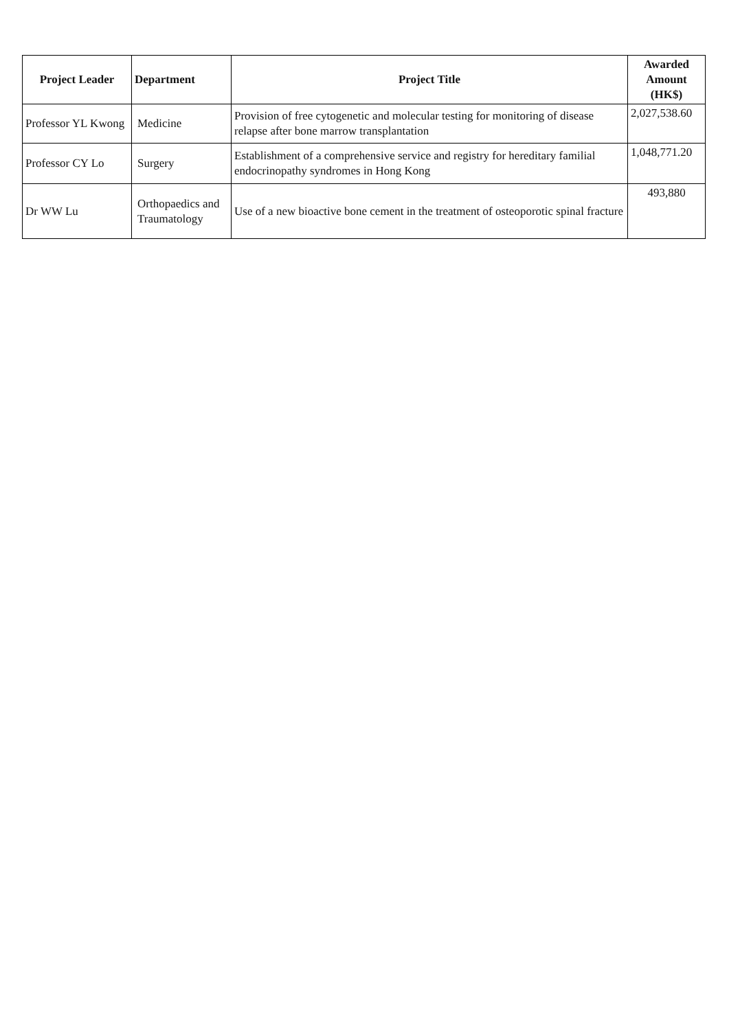| Project Leader | Department | Project Title | Awarded Amount (HK$) |
| --- | --- | --- | --- |
| Professor YL Kwong | Medicine | Provision of free cytogenetic and molecular testing for monitoring of disease relapse after bone marrow transplantation | 2,027,538.60 |
| Professor CY Lo | Surgery | Establishment of a comprehensive service and registry for hereditary familial endocrinopathy syndromes in Hong Kong | 1,048,771.20 |
| Dr WW Lu | Orthopaedics and Traumatology | Use of a new bioactive bone cement in the treatment of osteoporotic spinal fracture | 493,880 |